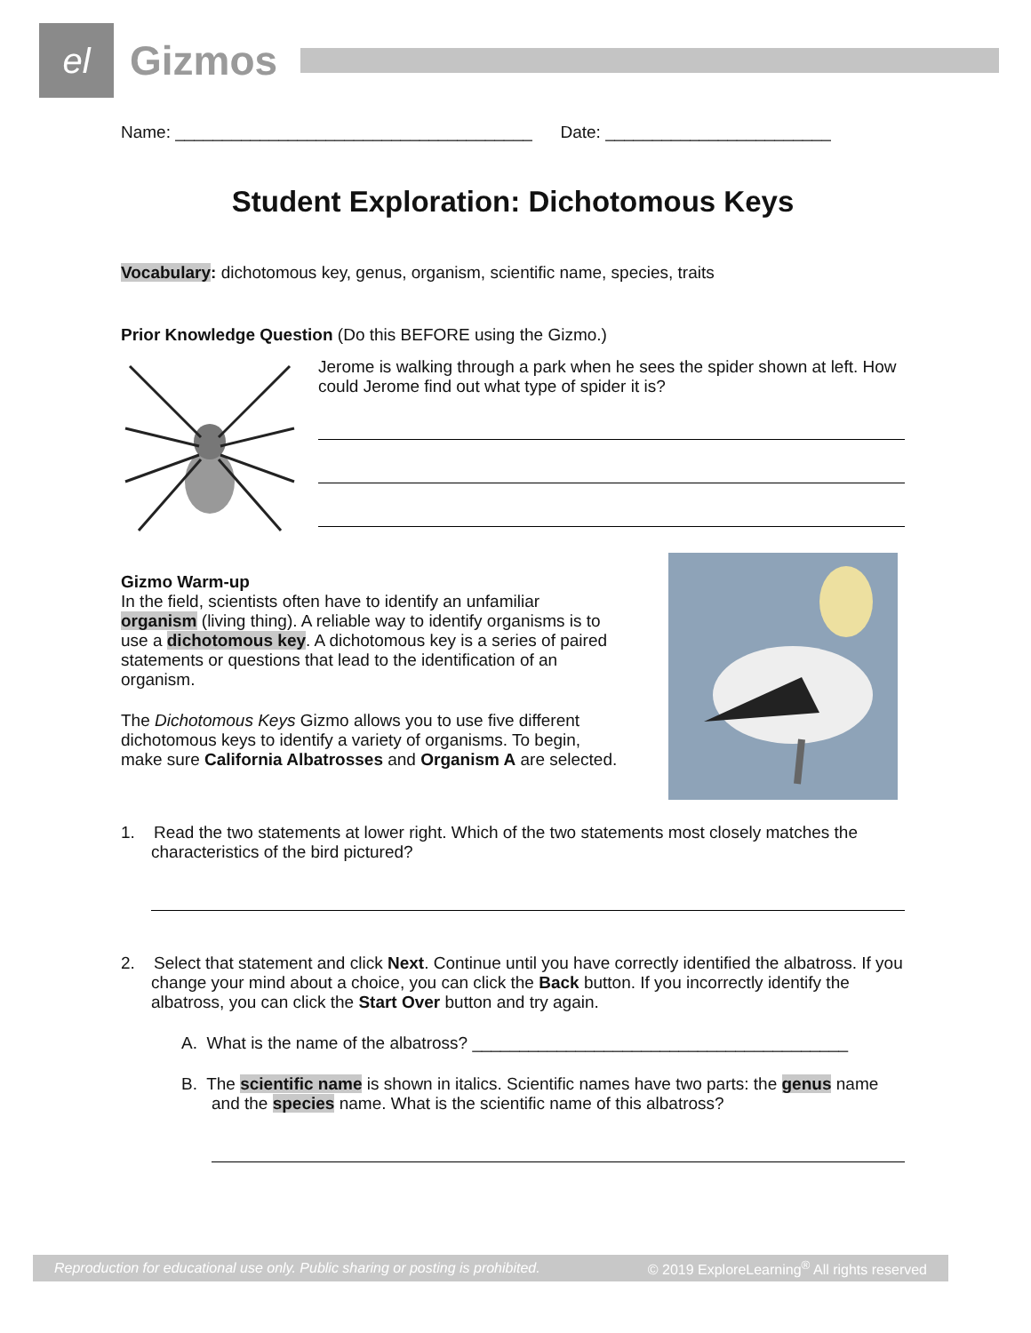el
Gizmos
Name: ______________________________________ Date: ________________________
Student Exploration: Dichotomous Keys
Vocabulary: dichotomous key, genus, organism, scientific name, species, traits
Prior Knowledge Question (Do this BEFORE using the Gizmo.)
Jerome is walking through a park when he sees the spider shown at left. How could Jerome find out what type of spider it is?
Gizmo Warm-up
In the field, scientists often have to identify an unfamiliar organism (living thing). A reliable way to identify organisms is to use a dichotomous key. A dichotomous key is a series of paired statements or questions that lead to the identification of an organism.
The Dichotomous Keys Gizmo allows you to use five different dichotomous keys to identify a variety of organisms. To begin, make sure California Albatrosses and Organism A are selected.
1. Read the two statements at lower right. Which of the two statements most closely matches the characteristics of the bird pictured?
2. Select that statement and click Next. Continue until you have correctly identified the albatross. If you change your mind about a choice, you can click the Back button. If you incorrectly identify the albatross, you can click the Start Over button and try again.
A. What is the name of the albatross? ________________________________________
B. The scientific name is shown in italics. Scientific names have two parts: the genus name and the species name. What is the scientific name of this albatross?
Reproduction for educational use only. Public sharing or posting is prohibited. © 2019 ExploreLearning<sup>®</sup> All rights reserved